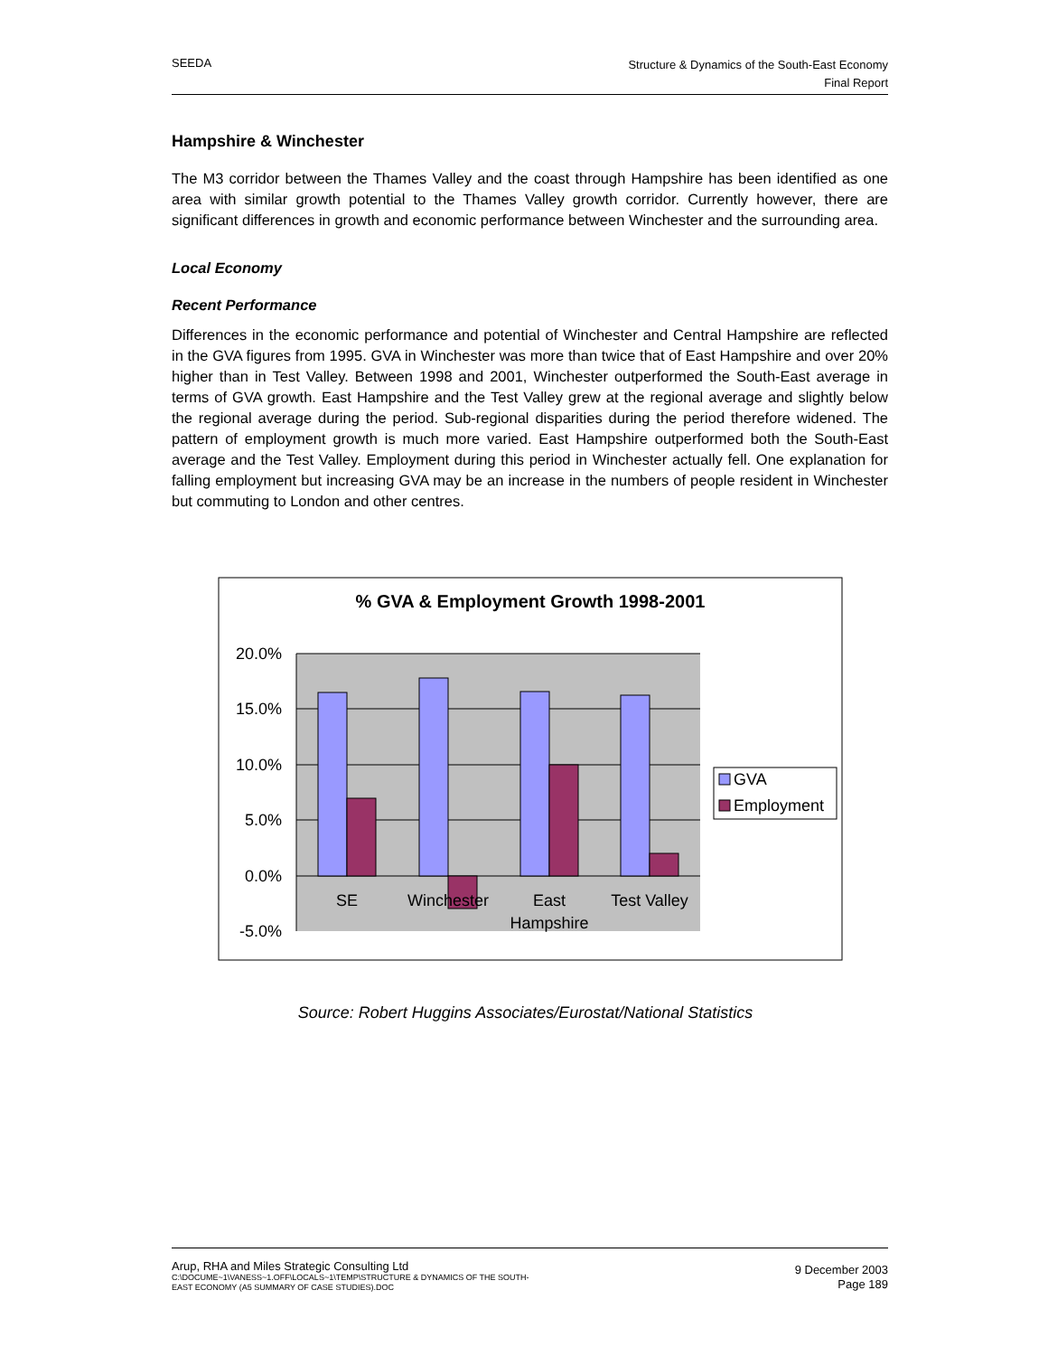SEEDA
Structure & Dynamics of the South-East Economy
Final Report
Hampshire & Winchester
The M3 corridor between the Thames Valley and the coast through Hampshire has been identified as one area with similar growth potential to the Thames Valley growth corridor. Currently however, there are significant differences in growth and economic performance between Winchester and the surrounding area.
Local Economy
Recent Performance
Differences in the economic performance and potential of Winchester and Central Hampshire are reflected in the GVA figures from 1995. GVA in Winchester was more than twice that of East Hampshire and over 20% higher than in Test Valley. Between 1998 and 2001, Winchester outperformed the South-East average in terms of GVA growth. East Hampshire and the Test Valley grew at the regional average and slightly below the regional average during the period. Sub-regional disparities during the period therefore widened. The pattern of employment growth is much more varied. East Hampshire outperformed both the South-East average and the Test Valley. Employment during this period in Winchester actually fell. One explanation for falling employment but increasing GVA may be an increase in the numbers of people resident in Winchester but commuting to London and other centres.
% GVA & Employment Growth 1998-2001
20.0%
15.0%
10.0%
5.0%
0.0%
-5.0%
SE
Winchester
East
Hampshire
Test Valley
GVA
Employment
Source: Robert Huggins Associates/Eurostat/National Statistics
Arup, RHA and Miles Strategic Consulting Ltd
C:\DOCUME~1\VANESS~1.OFF\LOCALS~1\TEMP\STRUCTURE & DYNAMICS OF THE SOUTH-
EAST ECONOMY (A5 SUMMARY OF CASE STUDIES).DOC
9 December 2003
Page 189